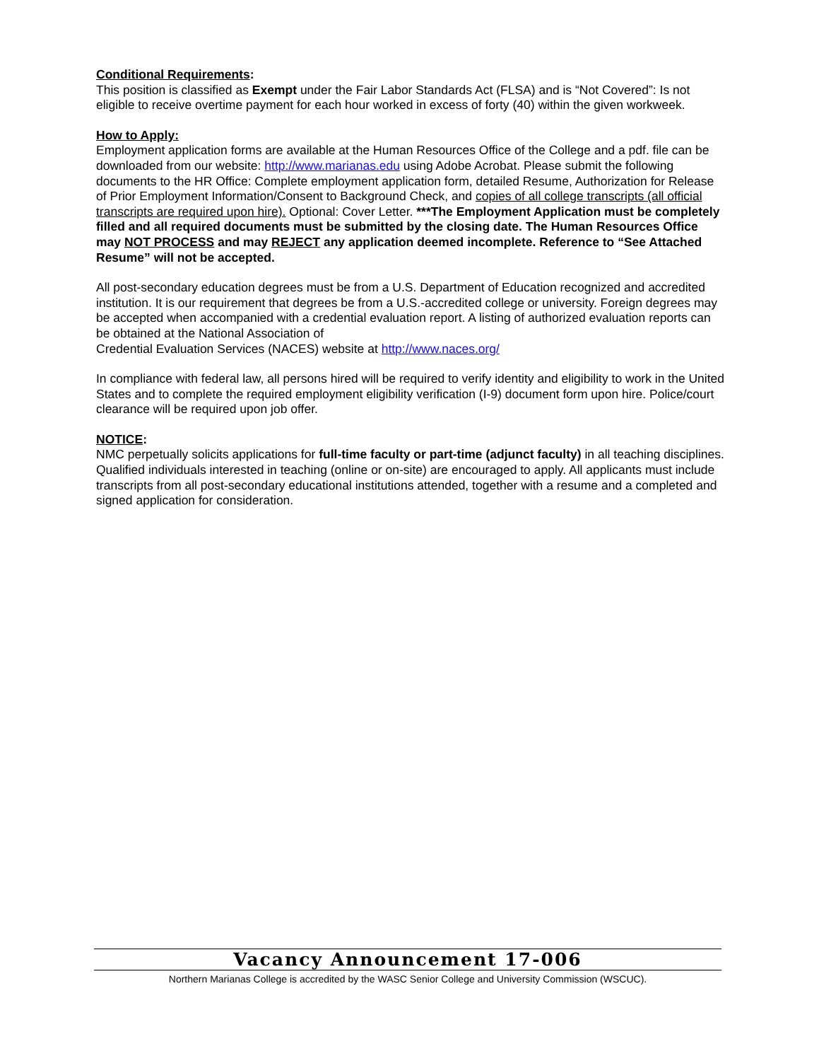Conditional Requirements:
This position is classified as Exempt under the Fair Labor Standards Act (FLSA) and is “Not Covered”: Is not eligible to receive overtime payment for each hour worked in excess of forty (40) within the given workweek.
How to Apply:
Employment application forms are available at the Human Resources Office of the College and a pdf. file can be downloaded from our website: http://www.marianas.edu using Adobe Acrobat. Please submit the following documents to the HR Office: Complete employment application form, detailed Resume, Authorization for Release of Prior Employment Information/Consent to Background Check, and copies of all college transcripts (all official transcripts are required upon hire). Optional: Cover Letter. ***The Employment Application must be completely filled and all required documents must be submitted by the closing date. The Human Resources Office may NOT PROCESS and may REJECT any application deemed incomplete. Reference to “See Attached Resume” will not be accepted.
All post-secondary education degrees must be from a U.S. Department of Education recognized and accredited institution. It is our requirement that degrees be from a U.S.-accredited college or university. Foreign degrees may be accepted when accompanied with a credential evaluation report. A listing of authorized evaluation reports can be obtained at the National Association of
Credential Evaluation Services (NACES) website at http://www.naces.org/
In compliance with federal law, all persons hired will be required to verify identity and eligibility to work in the United States and to complete the required employment eligibility verification (I-9) document form upon hire. Police/court clearance will be required upon job offer.
NOTICE:
NMC perpetually solicits applications for full-time faculty or part-time (adjunct faculty) in all teaching disciplines. Qualified individuals interested in teaching (online or on-site) are encouraged to apply. All applicants must include transcripts from all post-secondary educational institutions attended, together with a resume and a completed and signed application for consideration.
Vacancy Announcement 17-006
Northern Marianas College is accredited by the WASC Senior College and University Commission (WSCUC).